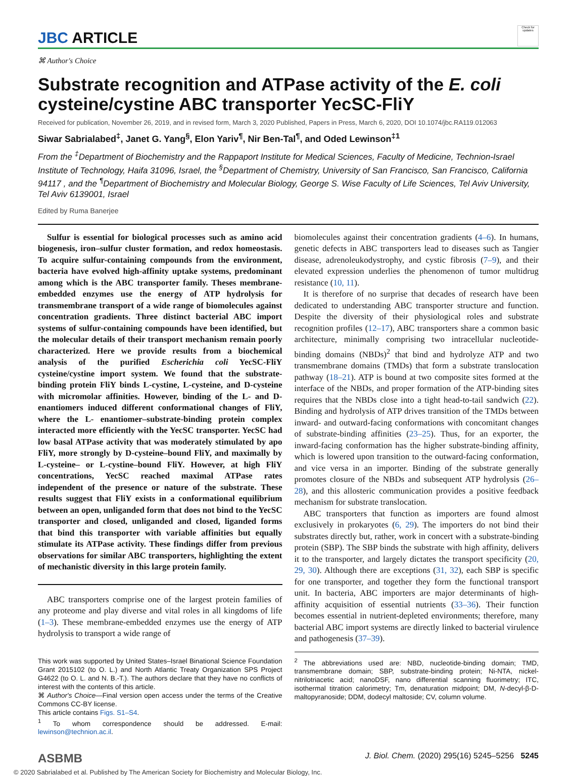JBC ARTICLE
Check for updates
⌘ Author's Choice
Substrate recognition and ATPase activity of the E. coli cysteine/cystine ABC transporter YecSC-FliY
Received for publication, November 26, 2019, and in revised form, March 3, 2020 Published, Papers in Press, March 6, 2020, DOI 10.1074/jbc.RA119.012063
Siwar Sabrialabed<sup>‡</sup>, Janet G. Yang<sup>§</sup>, Elon Yariv<sup>¶</sup>, Nir Ben-Tal<sup>¶</sup>, and Oded Lewinson<sup>‡1</sup>
From the <sup>‡</sup>Department of Biochemistry and the Rappaport Institute for Medical Sciences, Faculty of Medicine, Technion-Israel Institute of Technology, Haifa 31096, Israel, the <sup>§</sup>Department of Chemistry, University of San Francisco, San Francisco, California 94117 , and the <sup>¶</sup>Department of Biochemistry and Molecular Biology, George S. Wise Faculty of Life Sciences, Tel Aviv University, Tel Aviv 6139001, Israel
Edited by Ruma Banerjee
Sulfur is essential for biological processes such as amino acid biogenesis, iron–sulfur cluster formation, and redox homeostasis. To acquire sulfur-containing compounds from the environment, bacteria have evolved high-affinity uptake systems, predominant among which is the ABC transporter family. Theses membrane-embedded enzymes use the energy of ATP hydrolysis for transmembrane transport of a wide range of biomolecules against concentration gradients. Three distinct bacterial ABC import systems of sulfur-containing compounds have been identified, but the molecular details of their transport mechanism remain poorly characterized. Here we provide results from a biochemical analysis of the purified Escherichia coli YecSC-FliY cysteine/cystine import system. We found that the substrate-binding protein FliY binds L-cystine, L-cysteine, and D-cysteine with micromolar affinities. However, binding of the L- and D-enantiomers induced different conformational changes of FliY, where the L- enantiomer–substrate-binding protein complex interacted more efficiently with the YecSC transporter. YecSC had low basal ATPase activity that was moderately stimulated by apo FliY, more strongly by D-cysteine–bound FliY, and maximally by L-cysteine– or L-cystine–bound FliY. However, at high FliY concentrations, YecSC reached maximal ATPase rates independent of the presence or nature of the substrate. These results suggest that FliY exists in a conformational equilibrium between an open, unliganded form that does not bind to the YecSC transporter and closed, unliganded and closed, liganded forms that bind this transporter with variable affinities but equally stimulate its ATPase activity. These findings differ from previous observations for similar ABC transporters, highlighting the extent of mechanistic diversity in this large protein family.
ABC transporters comprise one of the largest protein families of any proteome and play diverse and vital roles in all kingdoms of life (1–3). These membrane-embedded enzymes use the energy of ATP hydrolysis to transport a wide range of
This work was supported by United States–Israel Binational Science Foundation Grant 2015102 (to O. L.) and North Atlantic Treaty Organization SPS Project G4622 (to O. L. and N. B.-T.). The authors declare that they have no conflicts of interest with the contents of this article.
⌘ Author's Choice—Final version open access under the terms of the Creative Commons CC-BY license.
This article contains Figs. S1–S4.
<sup>1</sup> To whom correspondence should be addressed. E-mail: lewinson@technion.ac.il.
biomolecules against their concentration gradients (4–6). In humans, genetic defects in ABC transporters lead to diseases such as Tangier disease, adrenoleukodystrophy, and cystic fibrosis (7–9), and their elevated expression underlies the phenomenon of tumor multidrug resistance (10, 11).
It is therefore of no surprise that decades of research have been dedicated to understanding ABC transporter structure and function. Despite the diversity of their physiological roles and substrate recognition profiles (12–17), ABC transporters share a common basic architecture, minimally comprising two intracellular nucleotide-binding domains (NBDs)<sup>2</sup> that bind and hydrolyze ATP and two transmembrane domains (TMDs) that form a substrate translocation pathway (18–21). ATP is bound at two composite sites formed at the interface of the NBDs, and proper formation of the ATP-binding sites requires that the NBDs close into a tight head-to-tail sandwich (22). Binding and hydrolysis of ATP drives transition of the TMDs between inward- and outward-facing conformations with concomitant changes of substrate-binding affinities (23–25). Thus, for an exporter, the inward-facing conformation has the higher substrate-binding affinity, which is lowered upon transition to the outward-facing conformation, and vice versa in an importer. Binding of the substrate generally promotes closure of the NBDs and subsequent ATP hydrolysis (26–28), and this allosteric communication provides a positive feedback mechanism for substrate translocation.
ABC transporters that function as importers are found almost exclusively in prokaryotes (6, 29). The importers do not bind their substrates directly but, rather, work in concert with a substrate-binding protein (SBP). The SBP binds the substrate with high affinity, delivers it to the transporter, and largely dictates the transport specificity (20, 29, 30). Although there are exceptions (31, 32), each SBP is specific for one transporter, and together they form the functional transport unit. In bacteria, ABC importers are major determinants of high-affinity acquisition of essential nutrients (33–36). Their function becomes essential in nutrient-depleted environments; therefore, many bacterial ABC import systems are directly linked to bacterial virulence and pathogenesis (37–39).
<sup>2</sup> The abbreviations used are: NBD, nucleotide-binding domain; TMD, transmembrane domain; SBP, substrate-binding protein; Ni-NTA, nickel-nitrilotriacetic acid; nanoDSF, nano differential scanning fluorimetry; ITC, isothermal titration calorimetry; Tm, denaturation midpoint; DM, N-decyl-β-D-maltopyranoside; DDM, dodecyl maltoside; CV, column volume.
ASBMB J. Biol. Chem. (2020) 295(16) 5245–5256 5245
© 2020 Sabrialabed et al. Published by The American Society for Biochemistry and Molecular Biology, Inc.